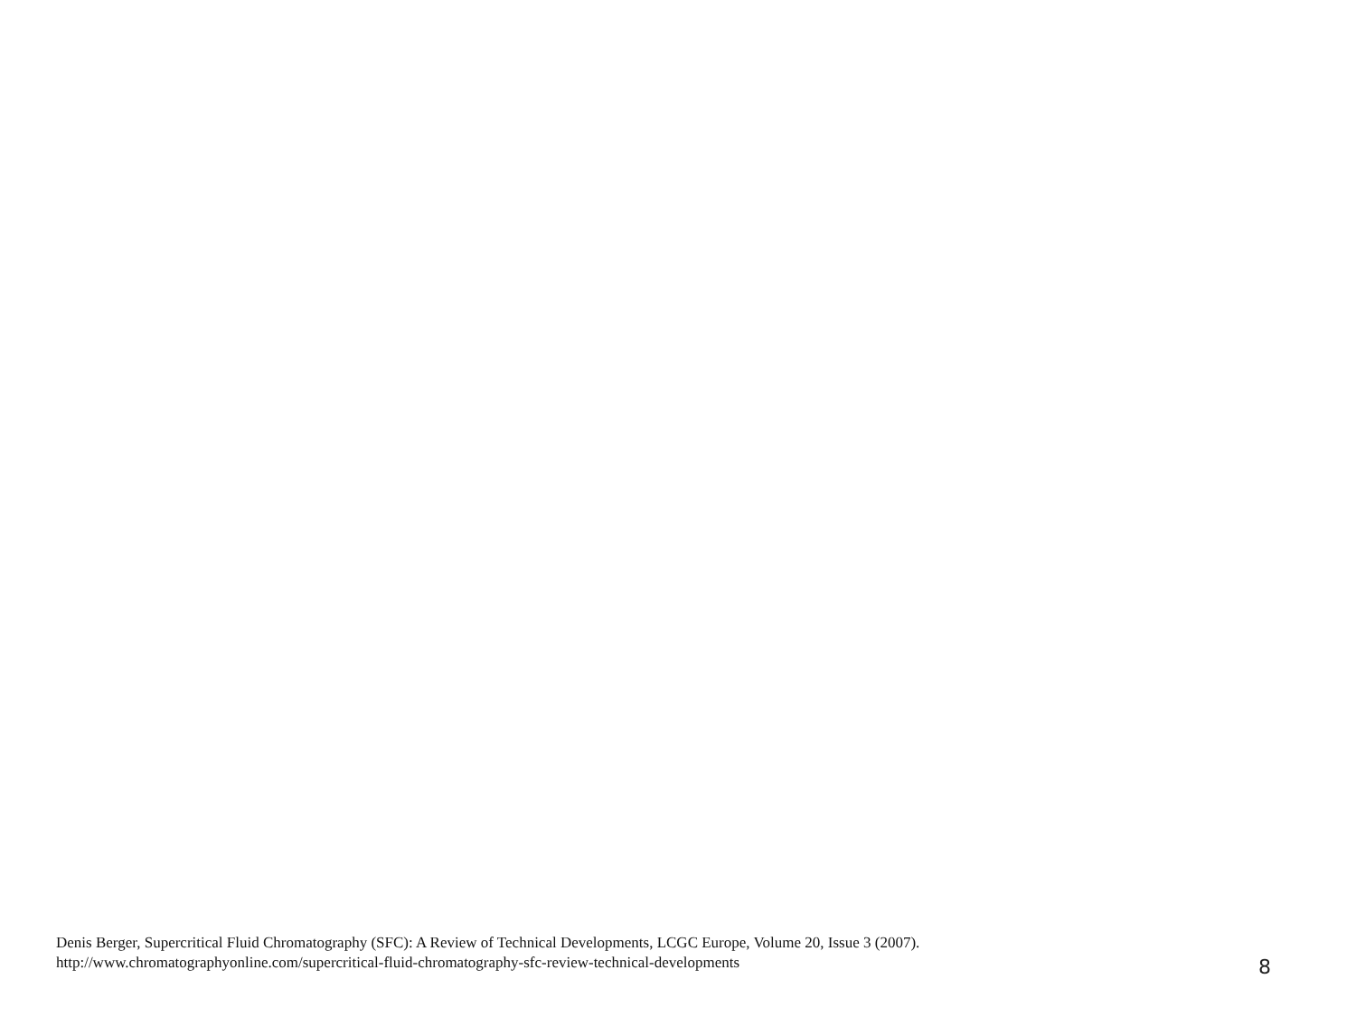Denis Berger, Supercritical Fluid Chromatography (SFC): A Review of Technical Developments, LCGC Europe, Volume 20, Issue 3 (2007).
http://www.chromatographyonline.com/supercritical-fluid-chromatography-sfc-review-technical-developments
8